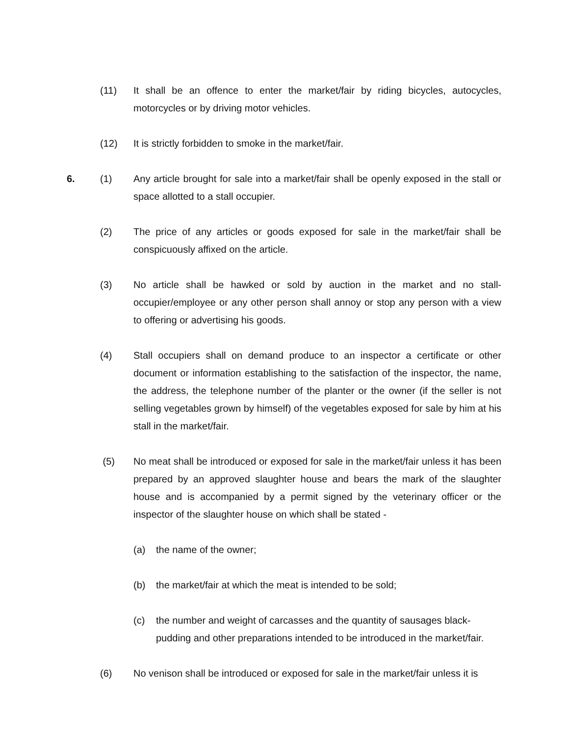(11) It shall be an offence to enter the market/fair by riding bicycles, autocycles, motorcycles or by driving motor vehicles.
(12) It is strictly forbidden to smoke in the market/fair.
6. (1) Any article brought for sale into a market/fair shall be openly exposed in the stall or space allotted to a stall occupier.
(2) The price of any articles or goods exposed for sale in the market/fair shall be conspicuously affixed on the article.
(3) No article shall be hawked or sold by auction in the market and no stall-occupier/employee or any other person shall annoy or stop any person with a view to offering or advertising his goods.
(4) Stall occupiers shall on demand produce to an inspector a certificate or other document or information establishing to the satisfaction of the inspector, the name, the address, the telephone number of the planter or the owner (if the seller is not selling vegetables grown by himself) of the vegetables exposed for sale by him at his stall in the market/fair.
(5) No meat shall be introduced or exposed for sale in the market/fair unless it has been prepared by an approved slaughter house and bears the mark of the slaughter house and is accompanied by a permit signed by the veterinary officer or the inspector of the slaughter house on which shall be stated -
(a) the name of the owner;
(b) the market/fair at which the meat is intended to be sold;
(c) the number and weight of carcasses and the quantity of sausages black-pudding and other preparations intended to be introduced in the market/fair.
(6) No venison shall be introduced or exposed for sale in the market/fair unless it is